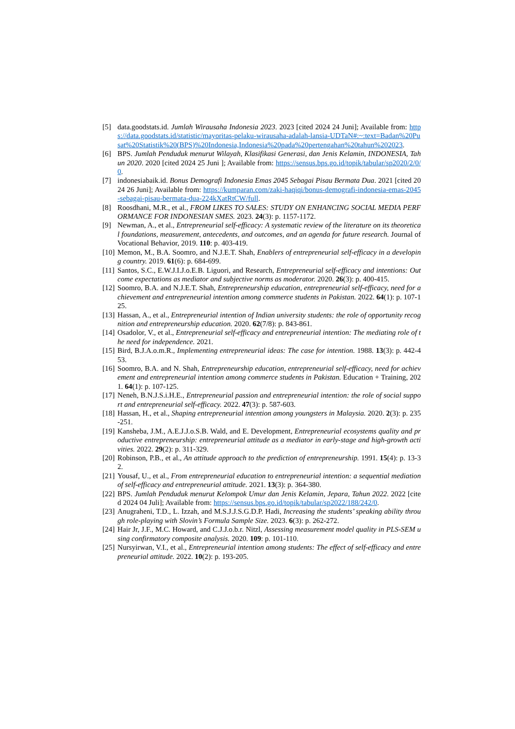[5] data.goodstats.id. Jumlah Wirausaha Indonesia 2023. 2023 [cited 2024 24 Juni]; Available from: https://data.goodstats.id/statistic/mayoritas-pelaku-wirausaha-adalah-lansia-UDTaN#:~:text=Badan%20Pusat%20Statistik%20(BPS)%20Indonesia,Indonesia%20pada%20pertengahan%20tahun%202023.
[6] BPS. Jumlah Penduduk menurut Wilayah, Klasifikasi Generasi, dan Jenis Kelamin, INDONESIA, Tahun 2020. 2020 [cited 2024 25 Juni ]; Available from: https://sensus.bps.go.id/topik/tabular/sp2020/2/0/0.
[7] indonesiabaik.id. Bonus Demografi Indonesia Emas 2045 Sebagai Pisau Bermata Dua. 2021 [cited 2024 26 Juni]; Available from: https://kumparan.com/zaki-haqiqi/bonus-demografi-indonesia-emas-2045-sebagai-pisau-bermata-dua-224kXatRtCW/full.
[8] Roosdhani, M.R., et al., FROM LIKES TO SALES: STUDY ON ENHANCING SOCIAL MEDIA PERFORMANCE FOR INDONESIAN SMES. 2023. 24(3): p. 1157-1172.
[9] Newman, A., et al., Entrepreneurial self-efficacy: A systematic review of the literature on its theoretical foundations, measurement, antecedents, and outcomes, and an agenda for future research. Journal of Vocational Behavior, 2019. 110: p. 403-419.
[10] Memon, M., B.A. Soomro, and N.J.E.T. Shah, Enablers of entrepreneurial self-efficacy in a developing country. 2019. 61(6): p. 684-699.
[11] Santos, S.C., E.W.J.I.J.o.E.B. Liguori, and Research, Entrepreneurial self-efficacy and intentions: Outcome expectations as mediator and subjective norms as moderator. 2020. 26(3): p. 400-415.
[12] Soomro, B.A. and N.J.E.T. Shah, Entrepreneurship education, entrepreneurial self-efficacy, need for achievement and entrepreneurial intention among commerce students in Pakistan. 2022. 64(1): p. 107-125.
[13] Hassan, A., et al., Entrepreneurial intention of Indian university students: the role of opportunity recognition and entrepreneurship education. 2020. 62(7/8): p. 843-861.
[14] Osadolor, V., et al., Entrepreneurial self-efficacy and entrepreneurial intention: The mediating role of the need for independence. 2021.
[15] Bird, B.J.A.o.m.R., Implementing entrepreneurial ideas: The case for intention. 1988. 13(3): p. 442-453.
[16] Soomro, B.A. and N. Shah, Entrepreneurship education, entrepreneurial self-efficacy, need for achievement and entrepreneurial intention among commerce students in Pakistan. Education + Training, 2021. 64(1): p. 107-125.
[17] Neneh, B.N.J.S.i.H.E., Entrepreneurial passion and entrepreneurial intention: the role of social support and entrepreneurial self-efficacy. 2022. 47(3): p. 587-603.
[18] Hassan, H., et al., Shaping entrepreneurial intention among youngsters in Malaysia. 2020. 2(3): p. 235-251.
[19] Kansheba, J.M., A.E.J.J.o.S.B. Wald, and E. Development, Entrepreneurial ecosystems quality and productive entrepreneurship: entrepreneurial attitude as a mediator in early-stage and high-growth activities. 2022. 29(2): p. 311-329.
[20] Robinson, P.B., et al., An attitude approach to the prediction of entrepreneurship. 1991. 15(4): p. 13-32.
[21] Yousaf, U., et al., From entrepreneurial education to entrepreneurial intention: a sequential mediation of self-efficacy and entrepreneurial attitude. 2021. 13(3): p. 364-380.
[22] BPS. Jumlah Penduduk menurut Kelompok Umur dan Jenis Kelamin, Jepara, Tahun 2022. 2022 [cited 2024 04 Juli]; Available from: https://sensus.bps.go.id/topik/tabular/sp2022/188/242/0.
[23] Anugraheni, T.D., L. Izzah, and M.S.J.J.S.G.D.P. Hadi, Increasing the students’ speaking ability through role-playing with Slovin’s Formula Sample Size. 2023. 6(3): p. 262-272.
[24] Hair Jr, J.F., M.C. Howard, and C.J.J.o.b.r. Nitzl, Assessing measurement model quality in PLS-SEM using confirmatory composite analysis. 2020. 109: p. 101-110.
[25] Nursyirwan, V.I., et al., Entrepreneurial intention among students: The effect of self-efficacy and entrepreneurial attitude. 2022. 10(2): p. 193-205.